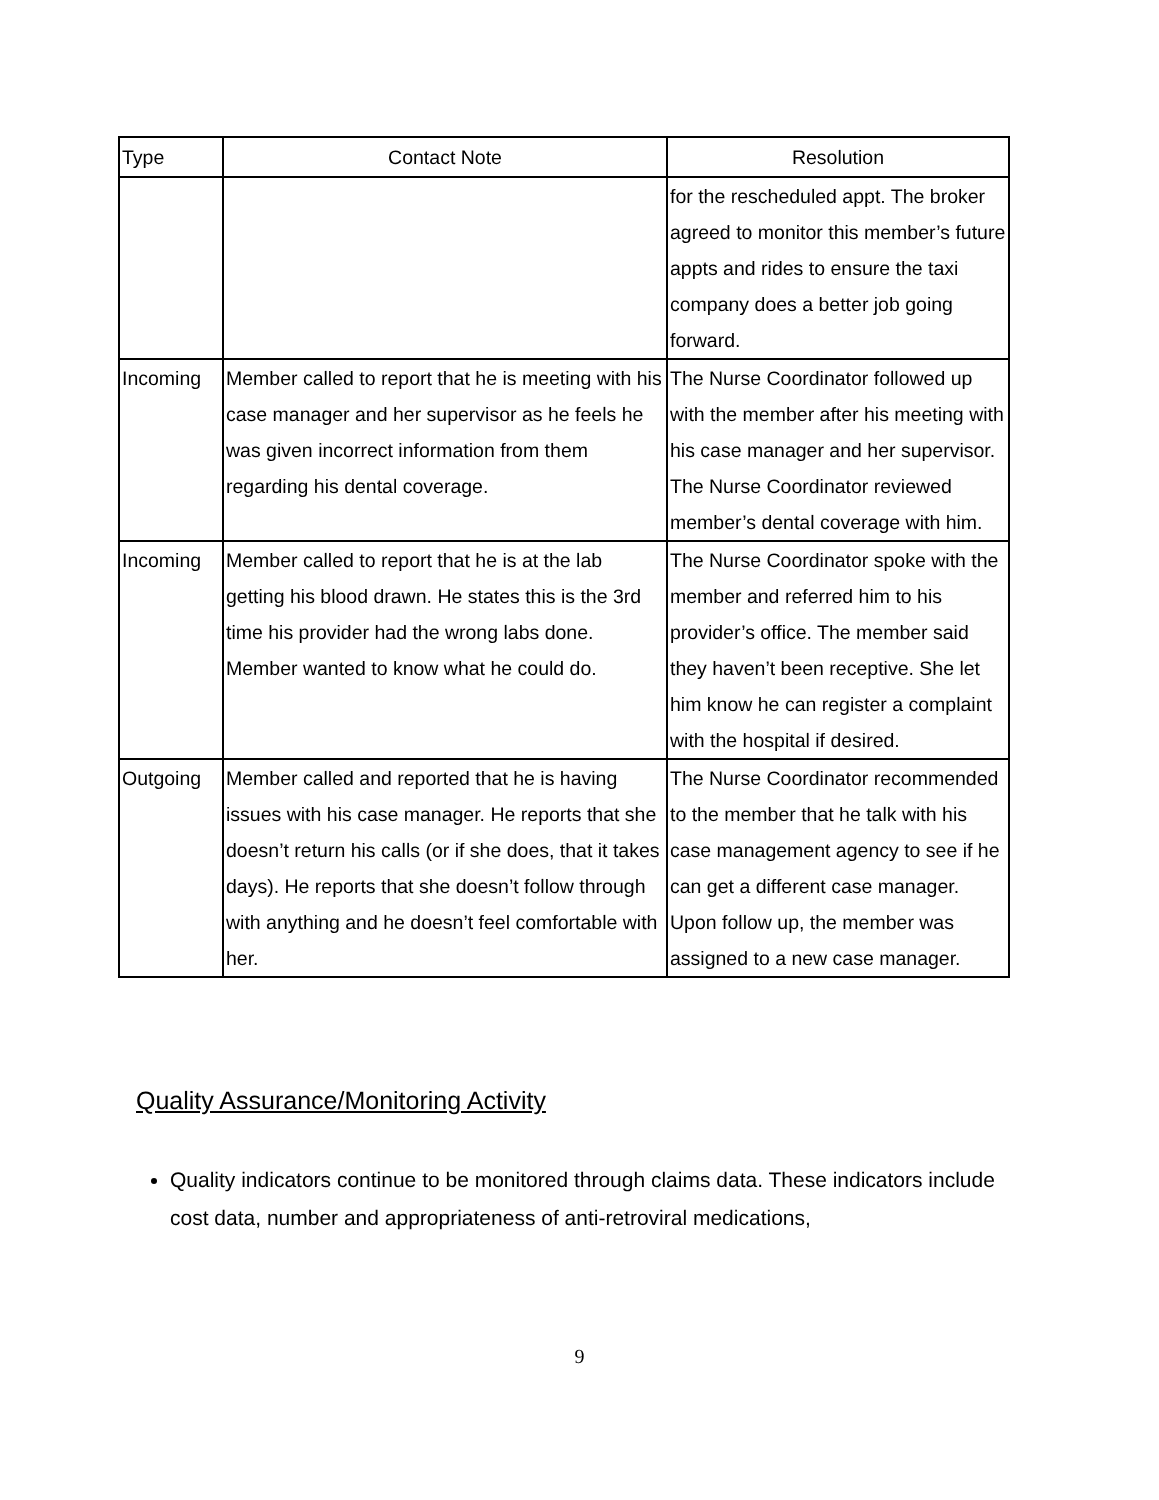| Type | Contact Note | Resolution |
| --- | --- | --- |
| | | for the rescheduled appt. The broker agreed to monitor this member’s future appts and rides to ensure the taxi company does a better job going forward. |
| Incoming | Member called to report that he is meeting with his case manager and her supervisor as he feels he was given incorrect information from them regarding his dental coverage. | The Nurse Coordinator followed up with the member after his meeting with his case manager and her supervisor. The Nurse Coordinator reviewed member’s dental coverage with him. |
| Incoming | Member called to report that he is at the lab getting his blood drawn. He states this is the 3rd time his provider had the wrong labs done. Member wanted to know what he could do. | The Nurse Coordinator spoke with the member and referred him to his provider’s office. The member said they haven’t been receptive. She let him know he can register a complaint with the hospital if desired. |
| Outgoing | Member called and reported that he is having issues with his case manager. He reports that she doesn’t return his calls (or if she does, that it takes days). He reports that she doesn’t follow through with anything and he doesn’t feel comfortable with her. | The Nurse Coordinator recommended to the member that he talk with his case management agency to see if he can get a different case manager. Upon follow up, the member was assigned to a new case manager. |
Quality Assurance/Monitoring Activity
Quality indicators continue to be monitored through claims data. These indicators include cost data, number and appropriateness of anti-retroviral medications,
9